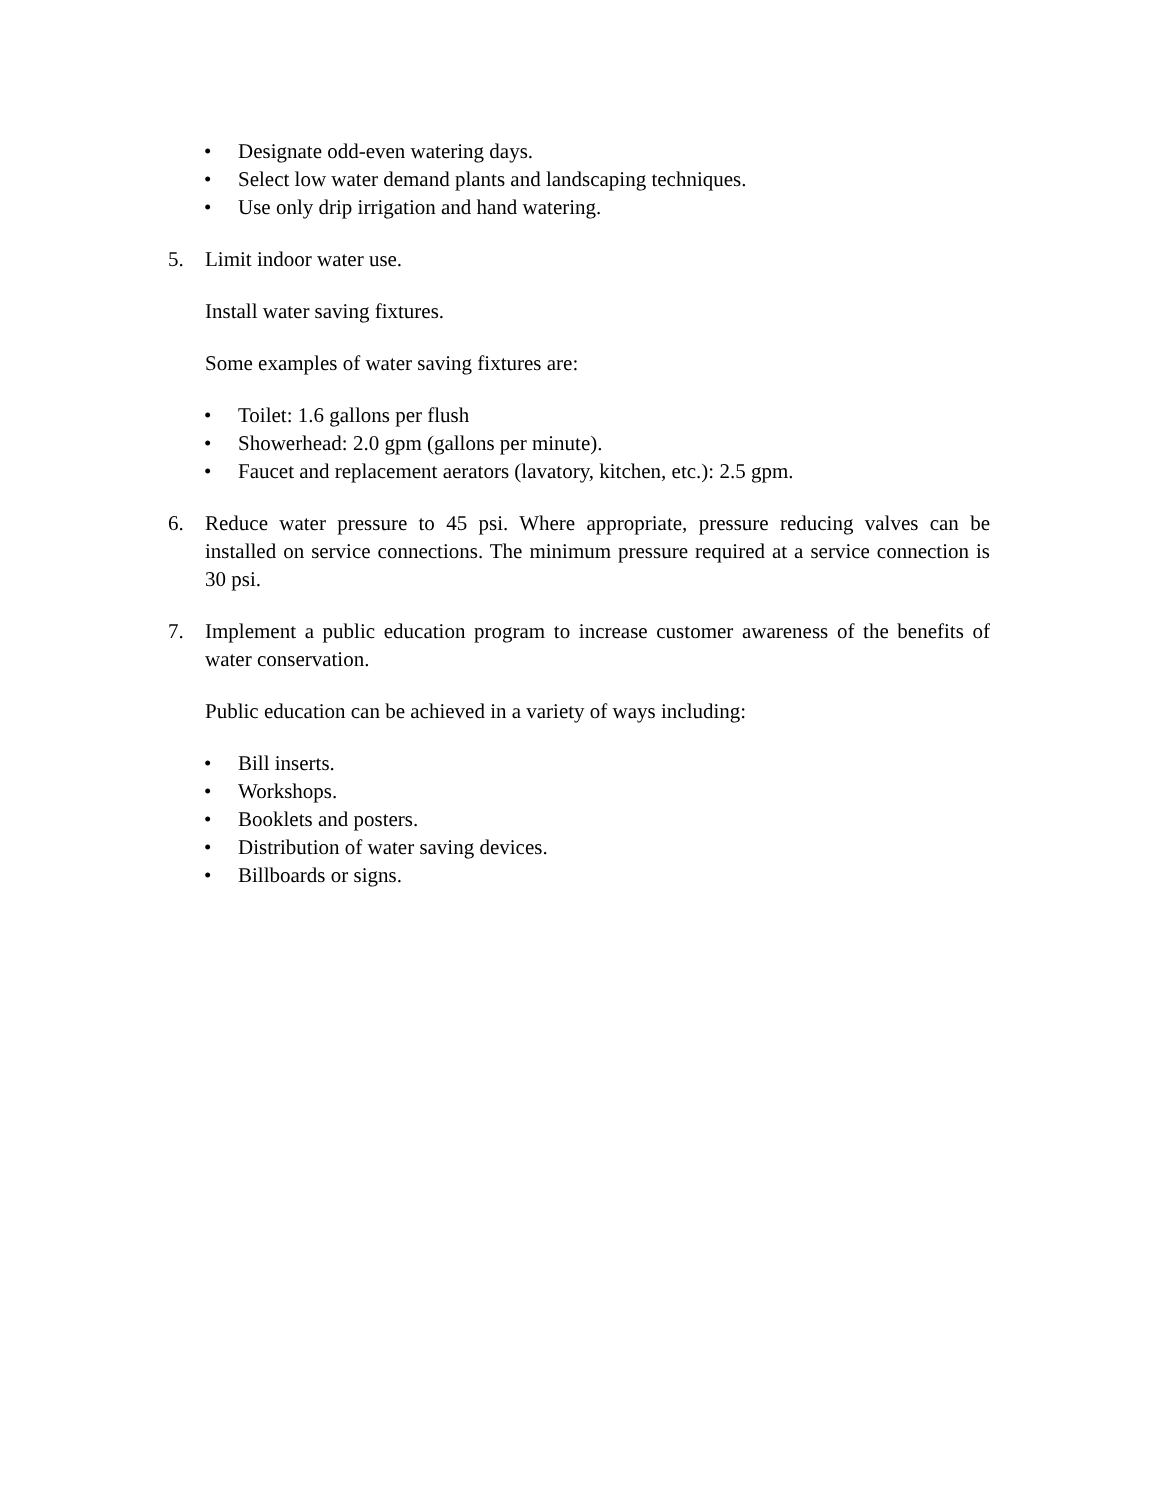• Designate odd-even watering days.
• Select low water demand plants and landscaping techniques.
• Use only drip irrigation and hand watering.
5. Limit indoor water use.
Install water saving fixtures.
Some examples of water saving fixtures are:
• Toilet: 1.6 gallons per flush
• Showerhead: 2.0 gpm (gallons per minute).
• Faucet and replacement aerators (lavatory, kitchen, etc.): 2.5 gpm.
6. Reduce water pressure to 45 psi. Where appropriate, pressure reducing valves can be installed on service connections. The minimum pressure required at a service connection is 30 psi.
7. Implement a public education program to increase customer awareness of the benefits of water conservation.
Public education can be achieved in a variety of ways including:
• Bill inserts.
• Workshops.
• Booklets and posters.
• Distribution of water saving devices.
• Billboards or signs.